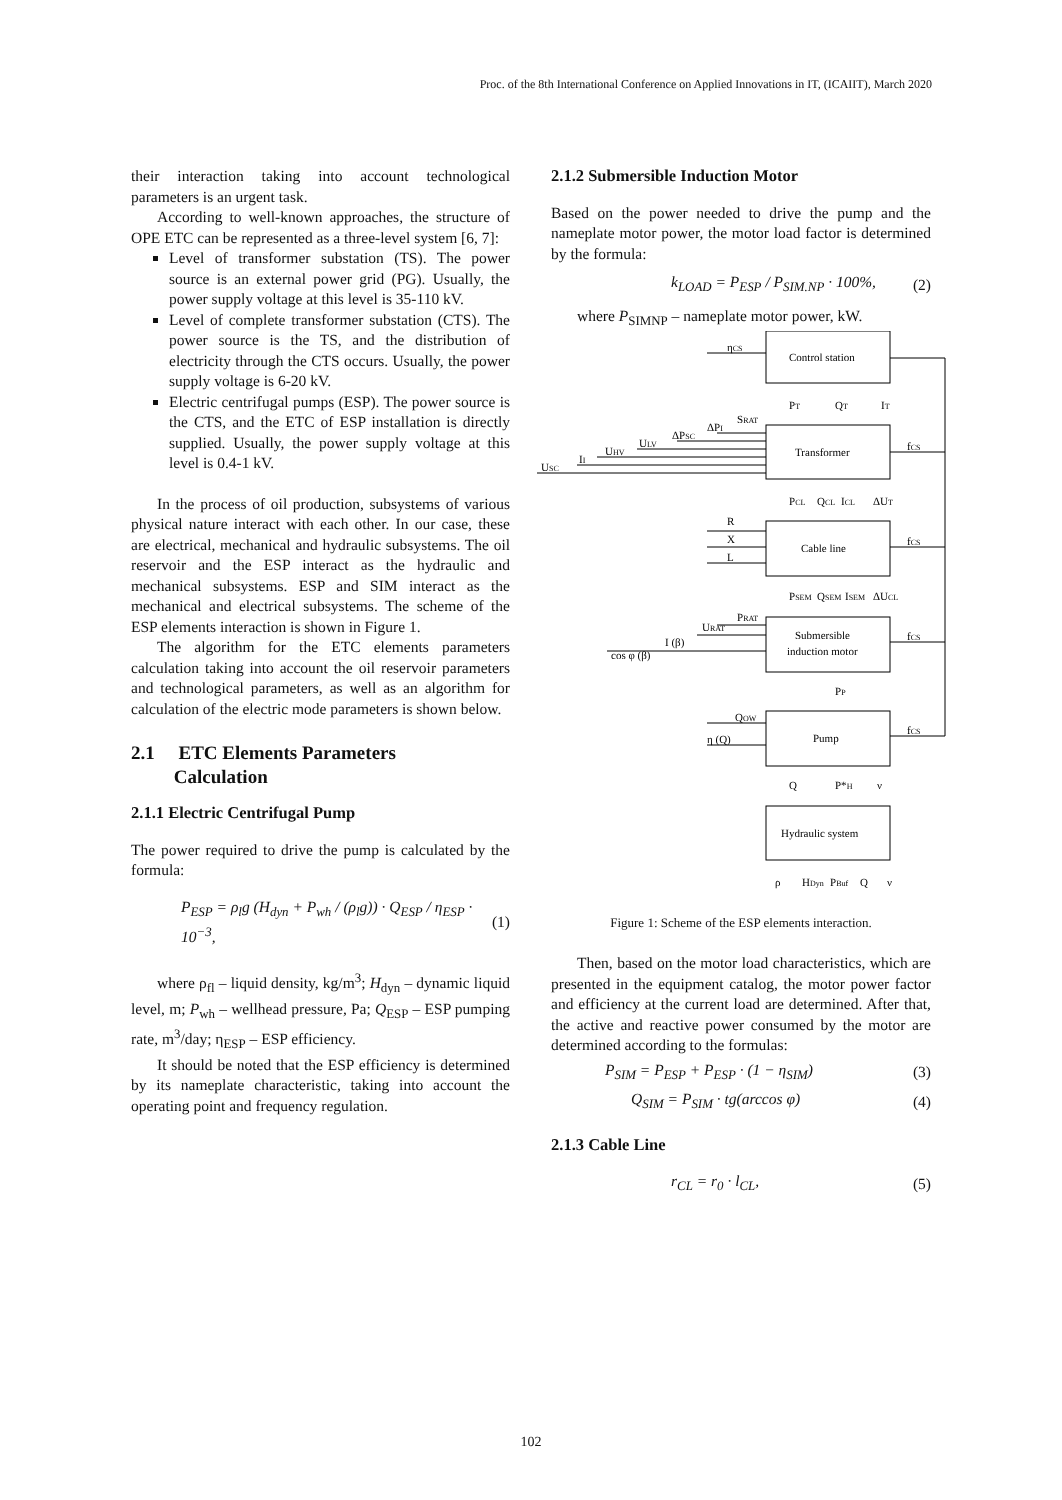Proc. of the 8th International Conference on Applied Innovations in IT, (ICAIIT), March 2020
their interaction taking into account technological parameters is an urgent task.
According to well-known approaches, the structure of OPE ETC can be represented as a three-level system [6, 7]:
Level of transformer substation (TS). The power source is an external power grid (PG). Usually, the power supply voltage at this level is 35-110 kV.
Level of complete transformer substation (CTS). The power source is the TS, and the distribution of electricity through the CTS occurs. Usually, the power supply voltage is 6-20 kV.
Electric centrifugal pumps (ESP). The power source is the CTS, and the ETC of ESP installation is directly supplied. Usually, the power supply voltage at this level is 0.4-1 kV.
In the process of oil production, subsystems of various physical nature interact with each other. In our case, these are electrical, mechanical and hydraulic subsystems. The oil reservoir and the ESP interact as the hydraulic and mechanical subsystems. ESP and SIM interact as the mechanical and electrical subsystems. The scheme of the ESP elements interaction is shown in Figure 1.
The algorithm for the ETC elements parameters calculation taking into account the oil reservoir parameters and technological parameters, as well as an algorithm for calculation of the electric mode parameters is shown below.
2.1 ETC Elements Parameters
Calculation
2.1.1 Electric Centrifugal Pump
The power required to drive the pump is calculated by the formula:
P<sub>ESP</sub> = ρ<sub>l</sub>g (H<sub>dyn</sub> + P<sub>wh</sub> / (ρ<sub>l</sub>g)) · Q<sub>ESP</sub> / η<sub>ESP</sub> · 10<sup>−3</sup>, (1)
where ρ<sub>fl</sub> – liquid density, kg/m<sup>3</sup>; H<sub>dyn</sub> – dynamic liquid level, m; P<sub>wh</sub> – wellhead pressure, Pa; Q<sub>ESP</sub> – ESP pumping rate, m<sup>3</sup>/day; η<sub>ESP</sub> – ESP efficiency.
It should be noted that the ESP efficiency is determined by its nameplate characteristic, taking into account the operating point and frequency regulation.
2.1.2 Submersible Induction Motor
Based on the power needed to drive the pump and the nameplate motor power, the motor load factor is determined by the formula:
k<sub>LOAD</sub> = P<sub>ESP</sub> / P<sub>SIM.NP</sub> · 100%, (2)
where P<sub>SIMNP</sub> – nameplate motor power, kW.
Control station
Transformer
Cable line
Submersible
induction motor
Pump
Hydraulic system
ηCS
USC
II
UHV
ULV
ΔPSC
ΔPI
SRAT
R
X
L
PRAT
URAT
I (β)
cos φ (β)
QOW
η (Q)
PT
QT
IT
PCL
QCL
ICL
ΔUT
PSEM
QSEM
ISEM
ΔUCL
fCS
fCS
fCS
fCS
PP
Q
P*H
ν
ρ
HDyn
PBuf
Q
ν
Figure 1: Scheme of the ESP elements interaction.
Then, based on the motor load characteristics, which are presented in the equipment catalog, the motor power factor and efficiency at the current load are determined. After that, the active and reactive power consumed by the motor are determined according to the formulas:
P<sub>SIM</sub> = P<sub>ESP</sub> + P<sub>ESP</sub> · (1 − η<sub>SIM</sub>) (3)
Q<sub>SIM</sub> = P<sub>SIM</sub> · tg(arccos φ) (4)
2.1.3 Cable Line
r<sub>CL</sub> = r<sub>0</sub> · l<sub>CL</sub>, (5)
102